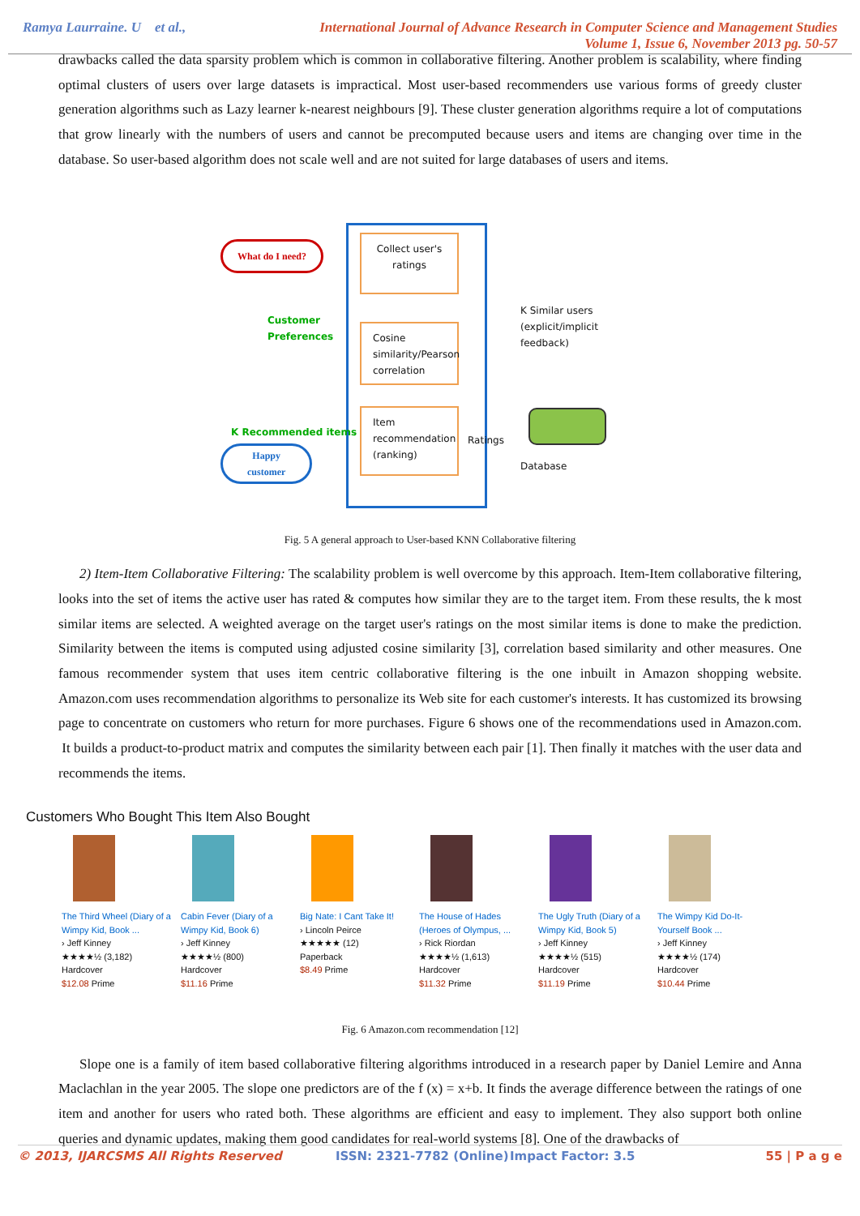Ramya Laurraine. U et al., International Journal of Advance Research in Computer Science and Management Studies
Volume 1, Issue 6, November 2013 pg. 50-57
drawbacks called the data sparsity problem which is common in collaborative filtering. Another problem is scalability, where finding optimal clusters of users over large datasets is impractical. Most user-based recommenders use various forms of greedy cluster generation algorithms such as Lazy learner k-nearest neighbours [9]. These cluster generation algorithms require a lot of computations that grow linearly with the numbers of users and cannot be precomputed because users and items are changing over time in the database. So user-based algorithm does not scale well and are not suited for large databases of users and items.
What do I need?
Customer
Preferences
Collect user's ratings
Cosine similarity/Pearson correlation
Item recommendation (ranking)
K Recommended items
Happy
customer
K Similar users
(explicit/implicit
feedback)
Ratings
Database
Fig. 5 A general approach to User-based KNN Collaborative filtering
2) Item-Item Collaborative Filtering: The scalability problem is well overcome by this approach. Item-Item collaborative filtering, looks into the set of items the active user has rated & computes how similar they are to the target item. From these results, the k most similar items are selected. A weighted average on the target user's ratings on the most similar items is done to make the prediction. Similarity between the items is computed using adjusted cosine similarity [3], correlation based similarity and other measures. One famous recommender system that uses item centric collaborative filtering is the one inbuilt in Amazon shopping website. Amazon.com uses recommendation algorithms to personalize its Web site for each customer's interests. It has customized its browsing page to concentrate on customers who return for more purchases. Figure 6 shows one of the recommendations used in Amazon.com. It builds a product-to-product matrix and computes the similarity between each pair [1]. Then finally it matches with the user data and recommends the items.
Customers Who Bought This Item Also Bought
The Third Wheel (Diary of a Wimpy Kid, Book ...
› Jeff Kinney
★★★★½ (3,182)
Hardcover
$12.08 Prime
Cabin Fever (Diary of a Wimpy Kid, Book 6)
› Jeff Kinney
★★★★½ (800)
Hardcover
$11.16 Prime
Big Nate: I Cant Take It!
› Lincoln Peirce
★★★★★ (12)
Paperback
$8.49 Prime
The House of Hades (Heroes of Olympus, ...
› Rick Riordan
★★★★½ (1,613)
Hardcover
$11.32 Prime
The Ugly Truth (Diary of a Wimpy Kid, Book 5)
› Jeff Kinney
★★★★½ (515)
Hardcover
$11.19 Prime
The Wimpy Kid Do-It-Yourself Book ...
› Jeff Kinney
★★★★½ (174)
Hardcover
$10.44 Prime
Fig. 6 Amazon.com recommendation [12]
Slope one is a family of item based collaborative filtering algorithms introduced in a research paper by Daniel Lemire and Anna Maclachlan in the year 2005. The slope one predictors are of the f (x) = x+b. It finds the average difference between the ratings of one item and another for users who rated both. These algorithms are efficient and easy to implement. They also support both online queries and dynamic updates, making them good candidates for real-world systems [8]. One of the drawbacks of
© 2013, IJARCSMS All Rights Reserved ISSN: 2321-7782 (Online) Impact Factor: 3.5 55 | P a g e